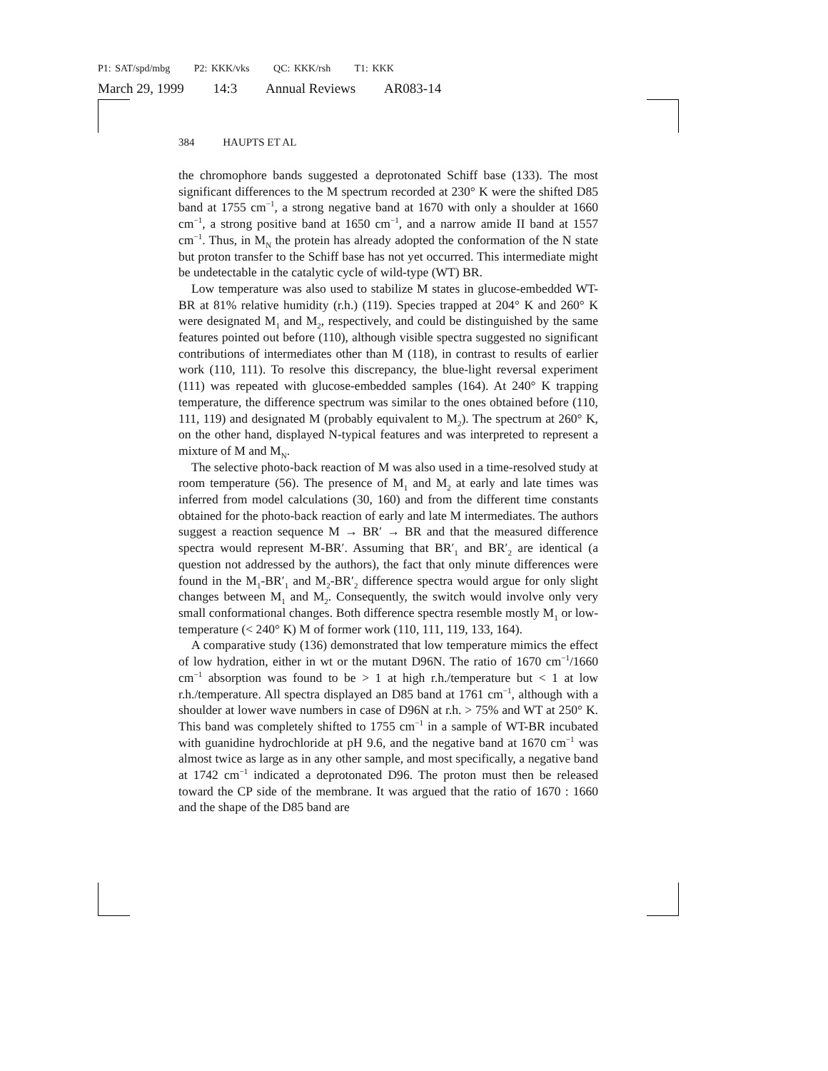P1: SAT/spd/mbg P2: KKK/vks QC: KKK/rsh T1: KKK
March 29, 1999 14:3 Annual Reviews AR083-14
384 HAUPTS ET AL
the chromophore bands suggested a deprotonated Schiff base (133). The most significant differences to the M spectrum recorded at 230° K were the shifted D85 band at 1755 cm<sup>−1</sup>, a strong negative band at 1670 with only a shoulder at 1660 cm<sup>−1</sup>, a strong positive band at 1650 cm<sup>−1</sup>, and a narrow amide II band at 1557 cm<sup>−1</sup>. Thus, in M<sub>N</sub> the protein has already adopted the conformation of the N state but proton transfer to the Schiff base has not yet occurred. This intermediate might be undetectable in the catalytic cycle of wild-type (WT) BR.
Low temperature was also used to stabilize M states in glucose-embedded WT-BR at 81% relative humidity (r.h.) (119). Species trapped at 204° K and 260° K were designated M<sub>1</sub> and M<sub>2</sub>, respectively, and could be distinguished by the same features pointed out before (110), although visible spectra suggested no significant contributions of intermediates other than M (118), in contrast to results of earlier work (110, 111). To resolve this discrepancy, the blue-light reversal experiment (111) was repeated with glucose-embedded samples (164). At 240° K trapping temperature, the difference spectrum was similar to the ones obtained before (110, 111, 119) and designated M (probably equivalent to M<sub>2</sub>). The spectrum at 260° K, on the other hand, displayed N-typical features and was interpreted to represent a mixture of M and M<sub>N</sub>.
The selective photo-back reaction of M was also used in a time-resolved study at room temperature (56). The presence of M<sub>1</sub> and M<sub>2</sub> at early and late times was inferred from model calculations (30, 160) and from the different time constants obtained for the photo-back reaction of early and late M intermediates. The authors suggest a reaction sequence M → BR′ → BR and that the measured difference spectra would represent M-BR′. Assuming that BR′<sub>1</sub> and BR′<sub>2</sub> are identical (a question not addressed by the authors), the fact that only minute differences were found in the M<sub>1</sub>-BR′<sub>1</sub> and M<sub>2</sub>-BR′<sub>2</sub> difference spectra would argue for only slight changes between M<sub>1</sub> and M<sub>2</sub>. Consequently, the switch would involve only very small conformational changes. Both difference spectra resemble mostly M<sub>1</sub> or low-temperature (< 240° K) M of former work (110, 111, 119, 133, 164).
A comparative study (136) demonstrated that low temperature mimics the effect of low hydration, either in wt or the mutant D96N. The ratio of 1670 cm<sup>−1</sup>/1660 cm<sup>−1</sup> absorption was found to be > 1 at high r.h./temperature but < 1 at low r.h./temperature. All spectra displayed an D85 band at 1761 cm<sup>−1</sup>, although with a shoulder at lower wave numbers in case of D96N at r.h. > 75% and WT at 250° K. This band was completely shifted to 1755 cm<sup>−1</sup> in a sample of WT-BR incubated with guanidine hydrochloride at pH 9.6, and the negative band at 1670 cm<sup>−1</sup> was almost twice as large as in any other sample, and most specifically, a negative band at 1742 cm<sup>−1</sup> indicated a deprotonated D96. The proton must then be released toward the CP side of the membrane. It was argued that the ratio of 1670 : 1660 and the shape of the D85 band are